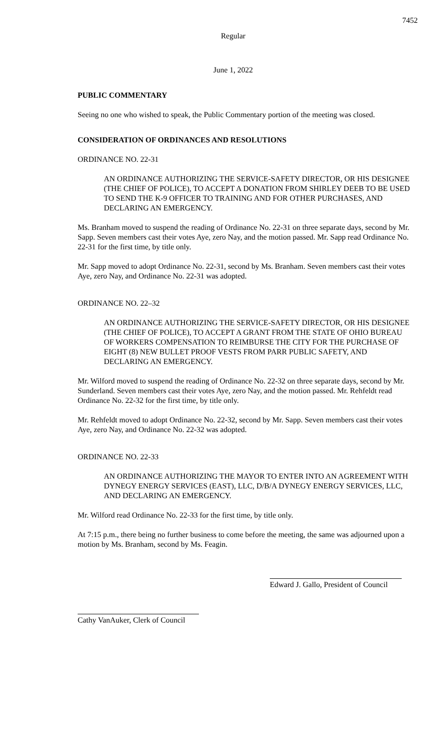7452
Regular
June 1, 2022
PUBLIC COMMENTARY
Seeing no one who wished to speak, the Public Commentary portion of the meeting was closed.
CONSIDERATION OF ORDINANCES AND RESOLUTIONS
ORDINANCE NO. 22-31
AN ORDINANCE AUTHORIZING THE SERVICE-SAFETY DIRECTOR, OR HIS DESIGNEE (THE CHIEF OF POLICE), TO ACCEPT A DONATION FROM SHIRLEY DEEB TO BE USED TO SEND THE K-9 OFFICER TO TRAINING AND FOR OTHER PURCHASES, AND DECLARING AN EMERGENCY.
Ms. Branham moved to suspend the reading of Ordinance No. 22-31 on three separate days, second by Mr. Sapp. Seven members cast their votes Aye, zero Nay, and the motion passed. Mr. Sapp read Ordinance No. 22-31 for the first time, by title only.
Mr. Sapp moved to adopt Ordinance No. 22-31, second by Ms. Branham. Seven members cast their votes Aye, zero Nay, and Ordinance No. 22-31 was adopted.
ORDINANCE NO. 22–32
AN ORDINANCE AUTHORIZING THE SERVICE-SAFETY DIRECTOR, OR HIS DESIGNEE (THE CHIEF OF POLICE), TO ACCEPT A GRANT FROM THE STATE OF OHIO BUREAU OF WORKERS COMPENSATION TO REIMBURSE THE CITY FOR THE PURCHASE OF EIGHT (8) NEW BULLET PROOF VESTS FROM PARR PUBLIC SAFETY, AND DECLARING AN EMERGENCY.
Mr. Wilford moved to suspend the reading of Ordinance No. 22-32 on three separate days, second by Mr. Sunderland. Seven members cast their votes Aye, zero Nay, and the motion passed. Mr. Rehfeldt read Ordinance No. 22-32 for the first time, by title only.
Mr. Rehfeldt moved to adopt Ordinance No. 22-32, second by Mr. Sapp. Seven members cast their votes Aye, zero Nay, and Ordinance No. 22-32 was adopted.
ORDINANCE NO. 22-33
AN ORDINANCE AUTHORIZING THE MAYOR TO ENTER INTO AN AGREEMENT WITH DYNEGY ENERGY SERVICES (EAST), LLC, D/B/A DYNEGY ENERGY SERVICES, LLC, AND DECLARING AN EMERGENCY.
Mr. Wilford read Ordinance No. 22-33 for the first time, by title only.
At 7:15 p.m., there being no further business to come before the meeting, the same was adjourned upon a motion by Ms. Branham, second by Ms. Feagin.
Edward J. Gallo, President of Council
Cathy VanAuker, Clerk of Council